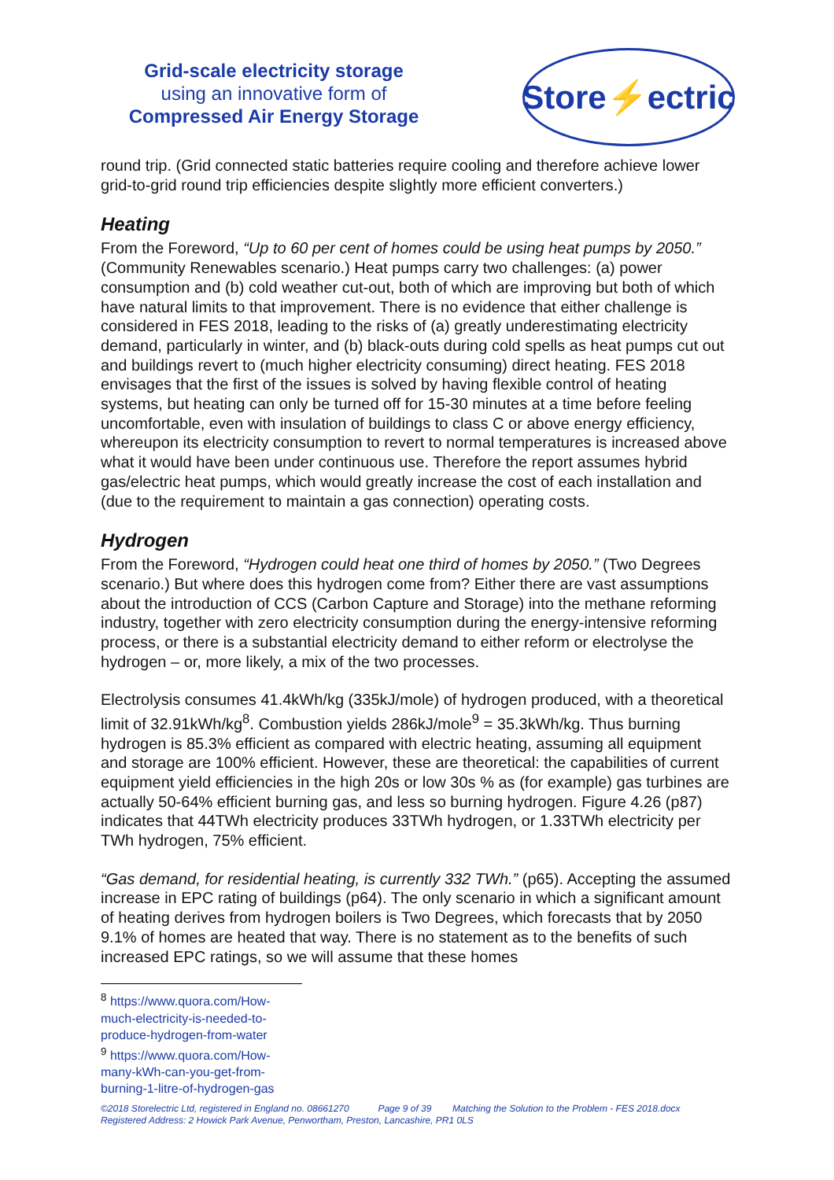Grid-scale electricity storage
using an innovative form of
Compressed Air Energy Storage
Store⚡ectric
round trip. (Grid connected static batteries require cooling and therefore achieve lower grid-to-grid round trip efficiencies despite slightly more efficient converters.)
Heating
From the Foreword, “Up to 60 per cent of homes could be using heat pumps by 2050.” (Community Renewables scenario.) Heat pumps carry two challenges: (a) power consumption and (b) cold weather cut-out, both of which are improving but both of which have natural limits to that improvement. There is no evidence that either challenge is considered in FES 2018, leading to the risks of (a) greatly underestimating electricity demand, particularly in winter, and (b) black-outs during cold spells as heat pumps cut out and buildings revert to (much higher electricity consuming) direct heating. FES 2018 envisages that the first of the issues is solved by having flexible control of heating systems, but heating can only be turned off for 15-30 minutes at a time before feeling uncomfortable, even with insulation of buildings to class C or above energy efficiency, whereupon its electricity consumption to revert to normal temperatures is increased above what it would have been under continuous use. Therefore the report assumes hybrid gas/electric heat pumps, which would greatly increase the cost of each installation and (due to the requirement to maintain a gas connection) operating costs.
Hydrogen
From the Foreword, “Hydrogen could heat one third of homes by 2050.” (Two Degrees scenario.) But where does this hydrogen come from? Either there are vast assumptions about the introduction of CCS (Carbon Capture and Storage) into the methane reforming industry, together with zero electricity consumption during the energy-intensive reforming process, or there is a substantial electricity demand to either reform or electrolyse the hydrogen – or, more likely, a mix of the two processes.
Electrolysis consumes 41.4kWh/kg (335kJ/mole) of hydrogen produced, with a theoretical limit of 32.91kWh/kg<sup>8</sup>. Combustion yields 286kJ/mole<sup>9</sup> = 35.3kWh/kg. Thus burning hydrogen is 85.3% efficient as compared with electric heating, assuming all equipment and storage are 100% efficient. However, these are theoretical: the capabilities of current equipment yield efficiencies in the high 20s or low 30s % as (for example) gas turbines are actually 50-64% efficient burning gas, and less so burning hydrogen. Figure 4.26 (p87) indicates that 44TWh electricity produces 33TWh hydrogen, or 1.33TWh electricity per TWh hydrogen, 75% efficient.
“Gas demand, for residential heating, is currently 332 TWh.” (p65). Accepting the assumed increase in EPC rating of buildings (p64). The only scenario in which a significant amount of heating derives from hydrogen boilers is Two Degrees, which forecasts that by 2050 9.1% of homes are heated that way. There is no statement as to the benefits of such increased EPC ratings, so we will assume that these homes
<sup>8</sup> https://www.quora.com/How-much-electricity-is-needed-to-produce-hydrogen-from-water
<sup>9</sup> https://www.quora.com/How-many-kWh-can-you-get-from-burning-1-litre-of-hydrogen-gas
©2018 Storelectric Ltd, registered in England no. 08661270 Page 9 of 39 Matching the Solution to the Problem - FES 2018.docx
Registered Address: 2 Howick Park Avenue, Penwortham, Preston, Lancashire, PR1 0LS